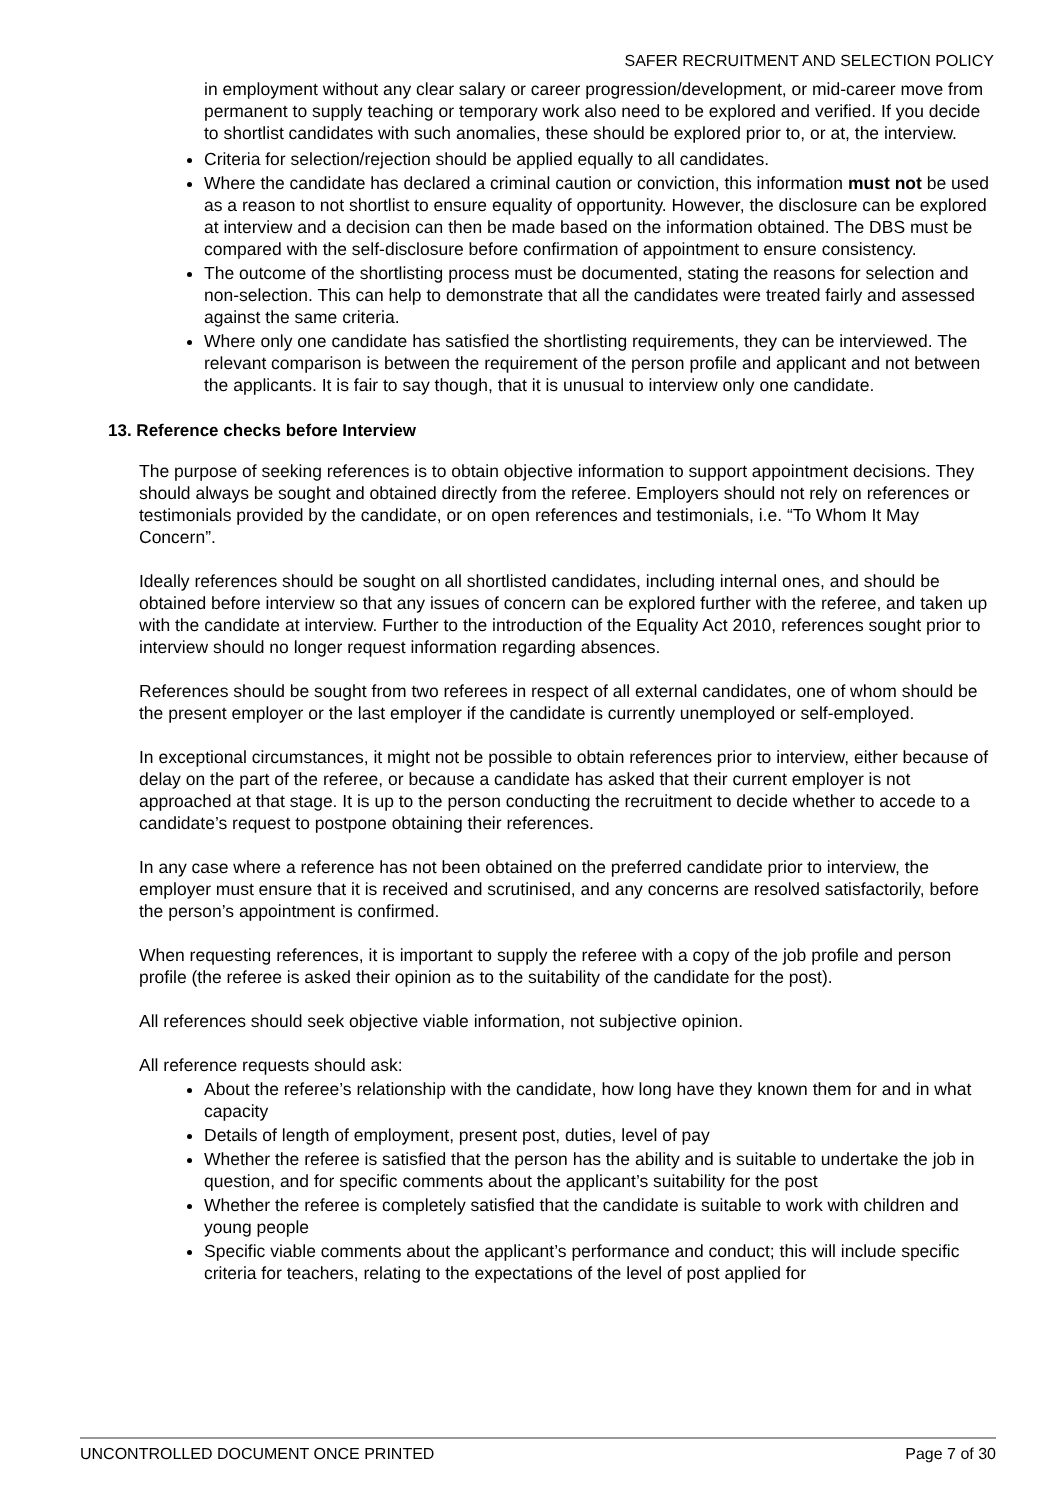SAFER RECRUITMENT AND SELECTION POLICY
in employment without any clear salary or career progression/development, or mid-career move from permanent to supply teaching or temporary work also need to be explored and verified. If you decide to shortlist candidates with such anomalies, these should be explored prior to, or at, the interview.
Criteria for selection/rejection should be applied equally to all candidates.
Where the candidate has declared a criminal caution or conviction, this information must not be used as a reason to not shortlist to ensure equality of opportunity. However, the disclosure can be explored at interview and a decision can then be made based on the information obtained. The DBS must be compared with the self-disclosure before confirmation of appointment to ensure consistency.
The outcome of the shortlisting process must be documented, stating the reasons for selection and non-selection. This can help to demonstrate that all the candidates were treated fairly and assessed against the same criteria.
Where only one candidate has satisfied the shortlisting requirements, they can be interviewed. The relevant comparison is between the requirement of the person profile and applicant and not between the applicants. It is fair to say though, that it is unusual to interview only one candidate.
13. Reference checks before Interview
The purpose of seeking references is to obtain objective information to support appointment decisions. They should always be sought and obtained directly from the referee. Employers should not rely on references or testimonials provided by the candidate, or on open references and testimonials, i.e. “To Whom It May Concern”.
Ideally references should be sought on all shortlisted candidates, including internal ones, and should be obtained before interview so that any issues of concern can be explored further with the referee, and taken up with the candidate at interview. Further to the introduction of the Equality Act 2010, references sought prior to interview should no longer request information regarding absences.
References should be sought from two referees in respect of all external candidates, one of whom should be the present employer or the last employer if the candidate is currently unemployed or self-employed.
In exceptional circumstances, it might not be possible to obtain references prior to interview, either because of delay on the part of the referee, or because a candidate has asked that their current employer is not approached at that stage. It is up to the person conducting the recruitment to decide whether to accede to a candidate’s request to postpone obtaining their references.
In any case where a reference has not been obtained on the preferred candidate prior to interview, the employer must ensure that it is received and scrutinised, and any concerns are resolved satisfactorily, before the person’s appointment is confirmed.
When requesting references, it is important to supply the referee with a copy of the job profile and person profile (the referee is asked their opinion as to the suitability of the candidate for the post).
All references should seek objective viable information, not subjective opinion.
All reference requests should ask:
About the referee’s relationship with the candidate, how long have they known them for and in what capacity
Details of length of employment, present post, duties, level of pay
Whether the referee is satisfied that the person has the ability and is suitable to undertake the job in question, and for specific comments about the applicant’s suitability for the post
Whether the referee is completely satisfied that the candidate is suitable to work with children and young people
Specific viable comments about the applicant’s performance and conduct; this will include specific criteria for teachers, relating to the expectations of the level of post applied for
UNCONTROLLED DOCUMENT ONCE PRINTED Page 7 of 30